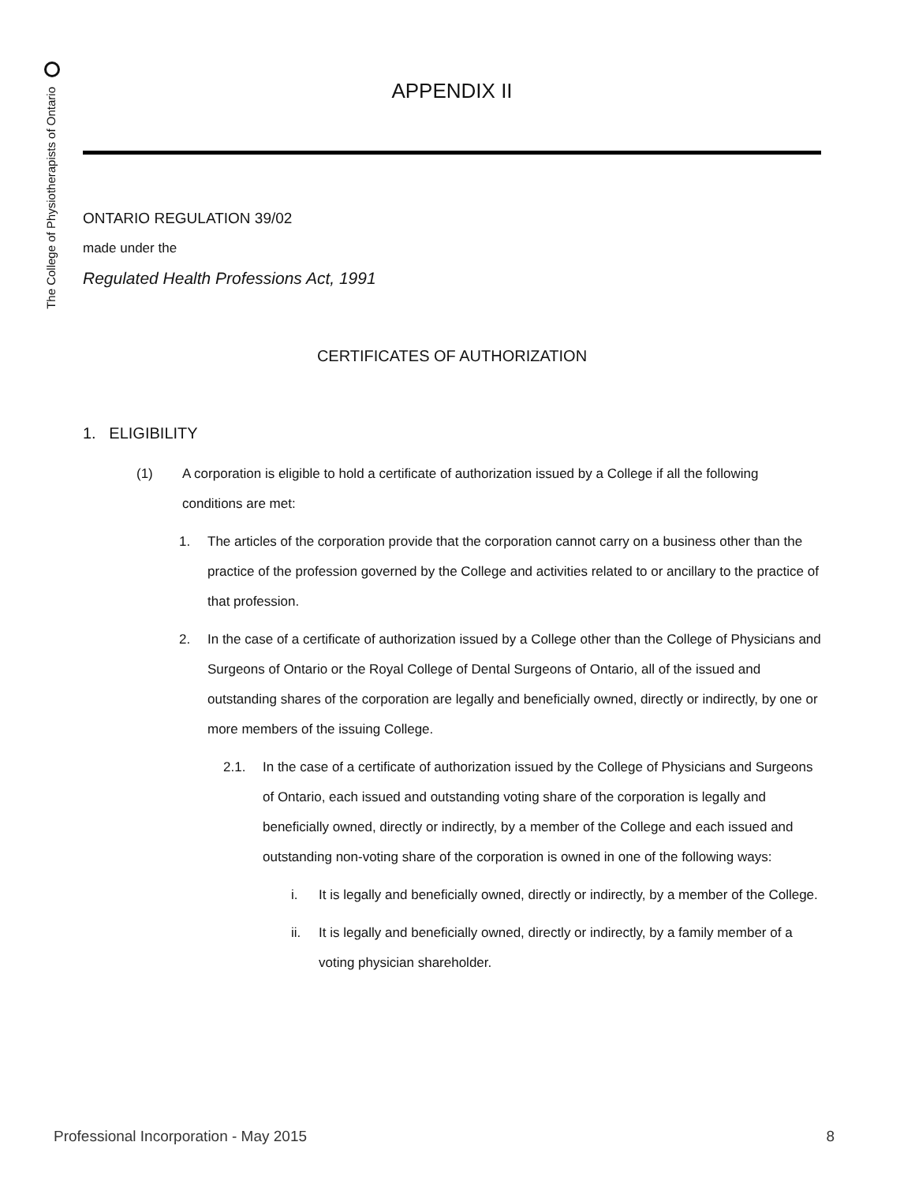The College of Physiotherapists of Ontario
APPENDIX II
ONTARIO REGULATION 39/02
made under the
Regulated Health Professions Act, 1991
CERTIFICATES OF AUTHORIZATION
1. ELIGIBILITY
(1) A corporation is eligible to hold a certificate of authorization issued by a College if all the following conditions are met:
1. The articles of the corporation provide that the corporation cannot carry on a business other than the practice of the profession governed by the College and activities related to or ancillary to the practice of that profession.
2. In the case of a certificate of authorization issued by a College other than the College of Physicians and Surgeons of Ontario or the Royal College of Dental Surgeons of Ontario, all of the issued and outstanding shares of the corporation are legally and beneficially owned, directly or indirectly, by one or more members of the issuing College.
2.1. In the case of a certificate of authorization issued by the College of Physicians and Surgeons of Ontario, each issued and outstanding voting share of the corporation is legally and beneficially owned, directly or indirectly, by a member of the College and each issued and outstanding non-voting share of the corporation is owned in one of the following ways:
i. It is legally and beneficially owned, directly or indirectly, by a member of the College.
ii. It is legally and beneficially owned, directly or indirectly, by a family member of a voting physician shareholder.
Professional Incorporation - May 2015 8